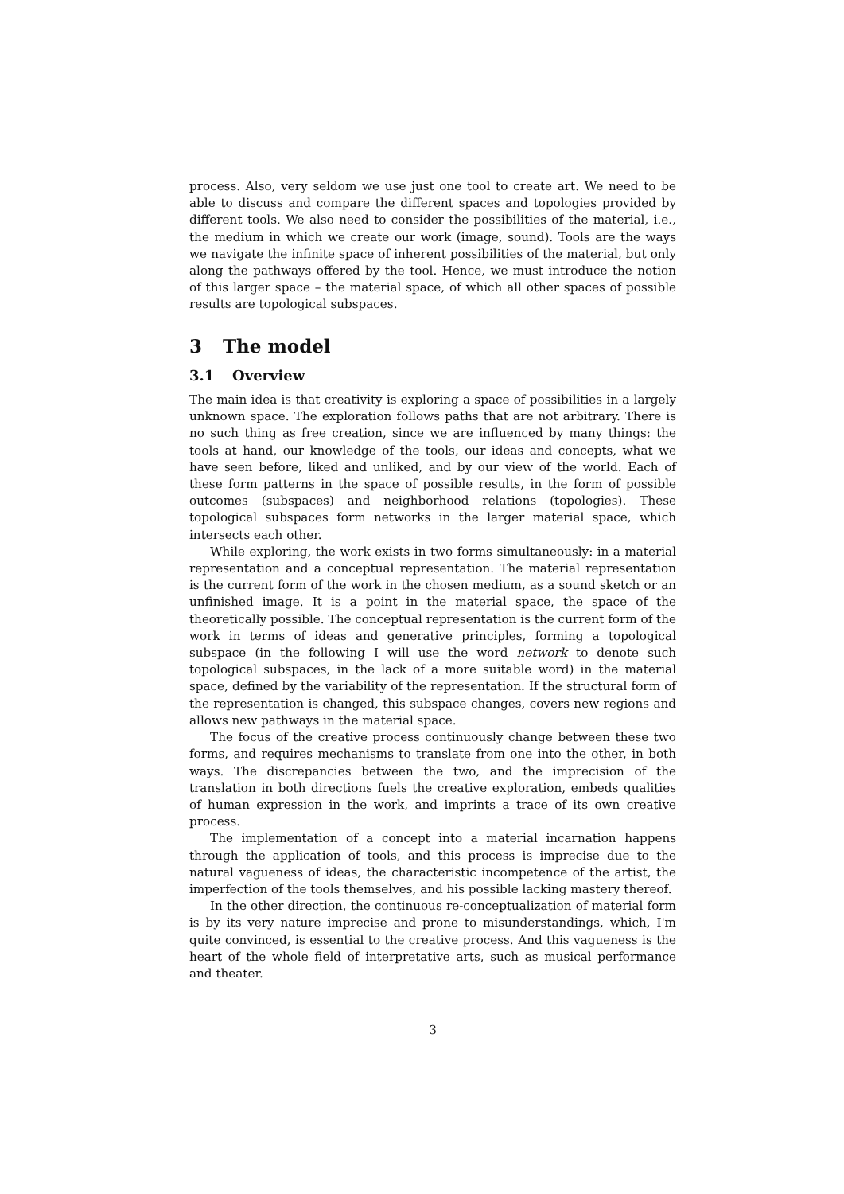process. Also, very seldom we use just one tool to create art. We need to be able to discuss and compare the different spaces and topologies provided by different tools. We also need to consider the possibilities of the material, i.e., the medium in which we create our work (image, sound). Tools are the ways we navigate the infinite space of inherent possibilities of the material, but only along the pathways offered by the tool. Hence, we must introduce the notion of this larger space – the material space, of which all other spaces of possible results are topological subspaces.
3 The model
3.1 Overview
The main idea is that creativity is exploring a space of possibilities in a largely unknown space. The exploration follows paths that are not arbitrary. There is no such thing as free creation, since we are influenced by many things: the tools at hand, our knowledge of the tools, our ideas and concepts, what we have seen before, liked and unliked, and by our view of the world. Each of these form patterns in the space of possible results, in the form of possible outcomes (subspaces) and neighborhood relations (topologies). These topological subspaces form networks in the larger material space, which intersects each other.
While exploring, the work exists in two forms simultaneously: in a material representation and a conceptual representation. The material representation is the current form of the work in the chosen medium, as a sound sketch or an unfinished image. It is a point in the material space, the space of the theoretically possible. The conceptual representation is the current form of the work in terms of ideas and generative principles, forming a topological subspace (in the following I will use the word network to denote such topological subspaces, in the lack of a more suitable word) in the material space, defined by the variability of the representation. If the structural form of the representation is changed, this subspace changes, covers new regions and allows new pathways in the material space.
The focus of the creative process continuously change between these two forms, and requires mechanisms to translate from one into the other, in both ways. The discrepancies between the two, and the imprecision of the translation in both directions fuels the creative exploration, embeds qualities of human expression in the work, and imprints a trace of its own creative process.
The implementation of a concept into a material incarnation happens through the application of tools, and this process is imprecise due to the natural vagueness of ideas, the characteristic incompetence of the artist, the imperfection of the tools themselves, and his possible lacking mastery thereof.
In the other direction, the continuous re-conceptualization of material form is by its very nature imprecise and prone to misunderstandings, which, I'm quite convinced, is essential to the creative process. And this vagueness is the heart of the whole field of interpretative arts, such as musical performance and theater.
3